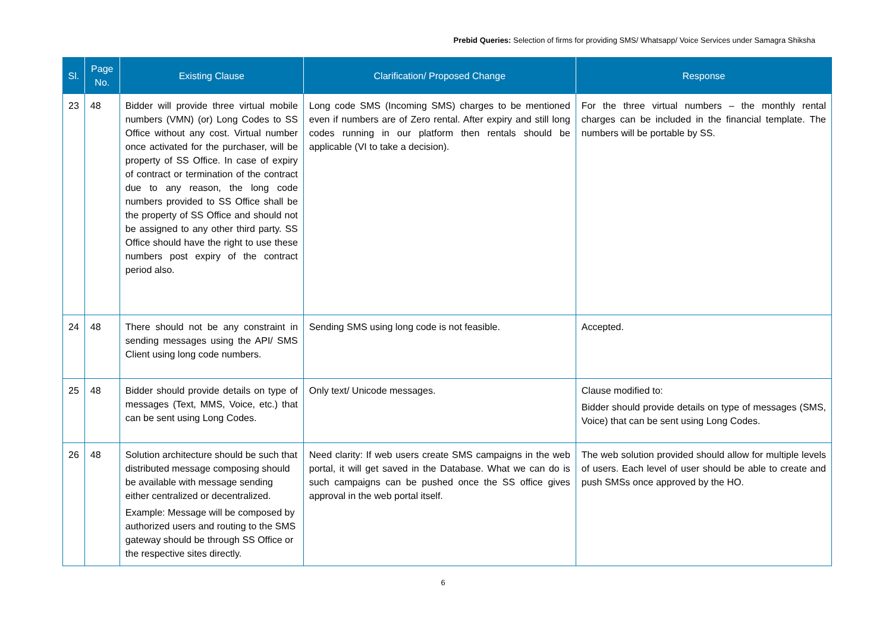Prebid Queries: Selection of firms for providing SMS/ Whatsapp/ Voice Services under Samagra Shiksha
| Sl. | Page No. | Existing Clause | Clarification/ Proposed Change | Response |
| --- | --- | --- | --- | --- |
| 23 | 48 | Bidder will provide three virtual mobile numbers (VMN) (or) Long Codes to SS Office without any cost. Virtual number once activated for the purchaser, will be property of SS Office. In case of expiry of contract or termination of the contract due to any reason, the long code numbers provided to SS Office shall be the property of SS Office and should not be assigned to any other third party. SS Office should have the right to use these numbers post expiry of the contract period also. | Long code SMS (Incoming SMS) charges to be mentioned even if numbers are of Zero rental. After expiry and still long codes running in our platform then rentals should be applicable (VI to take a decision). | For the three virtual numbers – the monthly rental charges can be included in the financial template. The numbers will be portable by SS. |
| 24 | 48 | There should not be any constraint in sending messages using the API/ SMS Client using long code numbers. | Sending SMS using long code is not feasible. | Accepted. |
| 25 | 48 | Bidder should provide details on type of messages (Text, MMS, Voice, etc.) that can be sent using Long Codes. | Only text/ Unicode messages. | Clause modified to: Bidder should provide details on type of messages (SMS, Voice) that can be sent using Long Codes. |
| 26 | 48 | Solution architecture should be such that distributed message composing should be available with message sending either centralized or decentralized. Example: Message will be composed by authorized users and routing to the SMS gateway should be through SS Office or the respective sites directly. | Need clarity: If web users create SMS campaigns in the web portal, it will get saved in the Database. What we can do is such campaigns can be pushed once the SS office gives approval in the web portal itself. | The web solution provided should allow for multiple levels of users. Each level of user should be able to create and push SMSs once approved by the HO. |
6